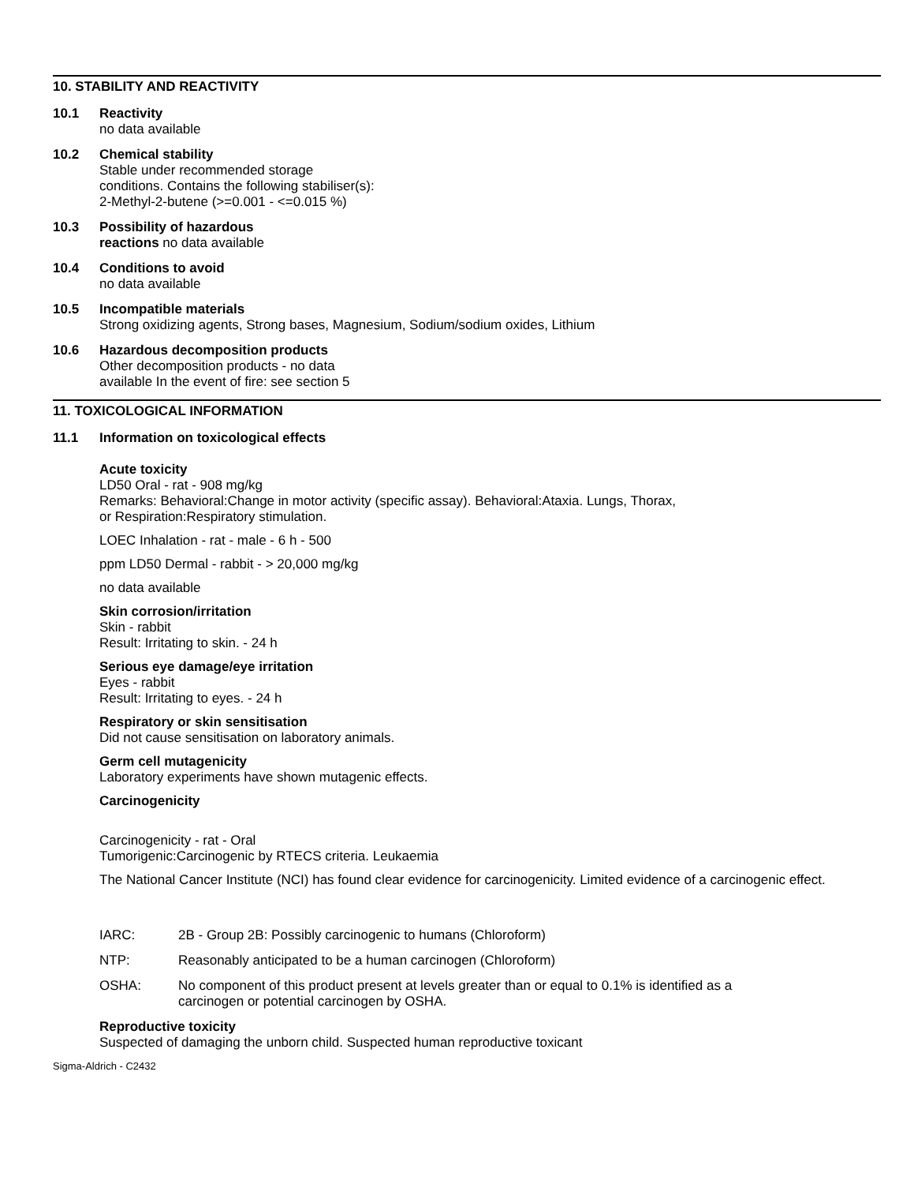10. STABILITY AND REACTIVITY
10.1
Reactivity
no data available
10.2
Chemical stability
Stable under recommended storage
conditions. Contains the following stabiliser(s):
2-Methyl-2-butene (>=0.001 - <=0.015 %)
10.3
Possibility of hazardous
reactions no data available
10.4
Conditions to avoid
no data available
10.5
Incompatible materials
Strong oxidizing agents, Strong bases, Magnesium, Sodium/sodium oxides, Lithium
10.6
Hazardous decomposition products
Other decomposition products - no data
available In the event of fire: see section 5
11. TOXICOLOGICAL INFORMATION
11.1
Information on toxicological effects
Acute toxicity
LD50 Oral - rat - 908 mg/kg
Remarks: Behavioral:Change in motor activity (specific assay). Behavioral:Ataxia. Lungs, Thorax,
or Respiration:Respiratory stimulation.
LOEC Inhalation - rat - male - 6 h - 500
ppm LD50 Dermal - rabbit - > 20,000 mg/kg
no data available
Skin corrosion/irritation
Skin - rabbit
Result: Irritating to skin. - 24 h
Serious eye damage/eye irritation
Eyes - rabbit
Result: Irritating to eyes. - 24 h
Respiratory or skin sensitisation
Did not cause sensitisation on laboratory animals.
Germ cell mutagenicity
Laboratory experiments have shown mutagenic effects.
Carcinogenicity
Carcinogenicity - rat - Oral
Tumorigenic:Carcinogenic by RTECS criteria. Leukaemia
The National Cancer Institute (NCI) has found clear evidence for carcinogenicity. Limited evidence of a carcinogenic effect.
IARC: 2B - Group 2B: Possibly carcinogenic to humans (Chloroform)
NTP: Reasonably anticipated to be a human carcinogen (Chloroform)
OSHA: No component of this product present at levels greater than or equal to 0.1% is identified as a
carcinogen or potential carcinogen by OSHA.
Reproductive toxicity
Suspected of damaging the unborn child. Suspected human reproductive toxicant
Sigma-Aldrich - C2432